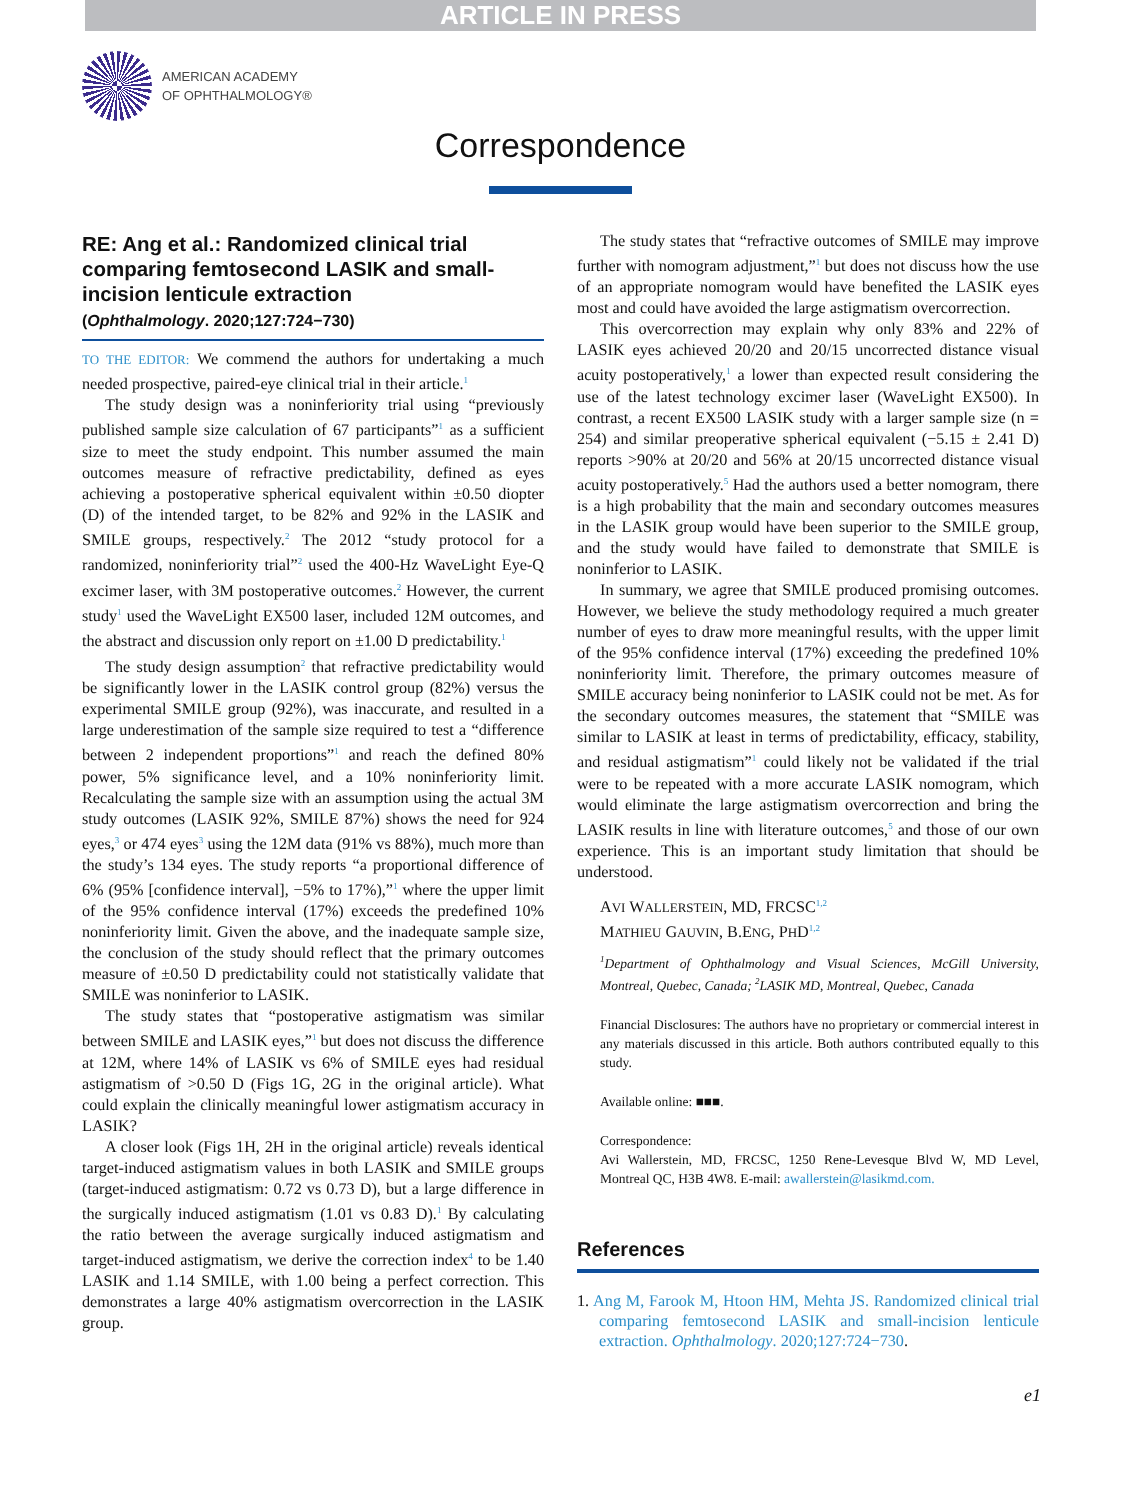ARTICLE IN PRESS
AMERICAN ACADEMY
OF OPHTHALMOLOGY®
Correspondence
RE: Ang et al.: Randomized clinical trial comparing femtosecond LASIK and small-incision lenticule extraction
(Ophthalmology. 2020;127:724−730)
TO THE EDITOR: We commend the authors for undertaking a much needed prospective, paired-eye clinical trial in their article.<sup>1</sup>
The study design was a noninferiority trial using “previously published sample size calculation of 67 participants”<sup>1</sup> as a sufficient size to meet the study endpoint. This number assumed the main outcomes measure of refractive predictability, defined as eyes achieving a postoperative spherical equivalent within ±0.50 diopter (D) of the intended target, to be 82% and 92% in the LASIK and SMILE groups, respectively.<sup>2</sup> The 2012 “study protocol for a randomized, noninferiority trial”<sup>2</sup> used the 400-Hz WaveLight Eye-Q excimer laser, with 3M postoperative outcomes.<sup>2</sup> However, the current study<sup>1</sup> used the WaveLight EX500 laser, included 12M outcomes, and the abstract and discussion only report on ±1.00 D predictability.<sup>1</sup>
The study design assumption<sup>2</sup> that refractive predictability would be significantly lower in the LASIK control group (82%) versus the experimental SMILE group (92%), was inaccurate, and resulted in a large underestimation of the sample size required to test a “difference between 2 independent proportions”<sup>1</sup> and reach the defined 80% power, 5% significance level, and a 10% noninferiority limit. Recalculating the sample size with an assumption using the actual 3M study outcomes (LASIK 92%, SMILE 87%) shows the need for 924 eyes,<sup>3</sup> or 474 eyes<sup>3</sup> using the 12M data (91% vs 88%), much more than the study’s 134 eyes. The study reports “a proportional difference of 6% (95% [confidence interval], −5% to 17%),”<sup>1</sup> where the upper limit of the 95% confidence interval (17%) exceeds the predefined 10% noninferiority limit. Given the above, and the inadequate sample size, the conclusion of the study should reflect that the primary outcomes measure of ±0.50 D predictability could not statistically validate that SMILE was noninferior to LASIK.
The study states that “postoperative astigmatism was similar between SMILE and LASIK eyes,”<sup>1</sup> but does not discuss the difference at 12M, where 14% of LASIK vs 6% of SMILE eyes had residual astigmatism of >0.50 D (Figs 1G, 2G in the original article). What could explain the clinically meaningful lower astigmatism accuracy in LASIK?
A closer look (Figs 1H, 2H in the original article) reveals identical target-induced astigmatism values in both LASIK and SMILE groups (target-induced astigmatism: 0.72 vs 0.73 D), but a large difference in the surgically induced astigmatism (1.01 vs 0.83 D).<sup>1</sup> By calculating the ratio between the average surgically induced astigmatism and target-induced astigmatism, we derive the correction index<sup>4</sup> to be 1.40 LASIK and 1.14 SMILE, with 1.00 being a perfect correction. This demonstrates a large 40% astigmatism overcorrection in the LASIK group.
The study states that “refractive outcomes of SMILE may improve further with nomogram adjustment,”<sup>1</sup> but does not discuss how the use of an appropriate nomogram would have benefited the LASIK eyes most and could have avoided the large astigmatism overcorrection.
This overcorrection may explain why only 83% and 22% of LASIK eyes achieved 20/20 and 20/15 uncorrected distance visual acuity postoperatively,<sup>1</sup> a lower than expected result considering the use of the latest technology excimer laser (WaveLight EX500). In contrast, a recent EX500 LASIK study with a larger sample size (n = 254) and similar preoperative spherical equivalent (−5.15 ± 2.41 D) reports >90% at 20/20 and 56% at 20/15 uncorrected distance visual acuity postoperatively.<sup>5</sup> Had the authors used a better nomogram, there is a high probability that the main and secondary outcomes measures in the LASIK group would have been superior to the SMILE group, and the study would have failed to demonstrate that SMILE is noninferior to LASIK.
In summary, we agree that SMILE produced promising outcomes. However, we believe the study methodology required a much greater number of eyes to draw more meaningful results, with the upper limit of the 95% confidence interval (17%) exceeding the predefined 10% noninferiority limit. Therefore, the primary outcomes measure of SMILE accuracy being noninferior to LASIK could not be met. As for the secondary outcomes measures, the statement that “SMILE was similar to LASIK at least in terms of predictability, efficacy, stability, and residual astigmatism”<sup>1</sup> could likely not be validated if the trial were to be repeated with a more accurate LASIK nomogram, which would eliminate the large astigmatism overcorrection and bring the LASIK results in line with literature outcomes,<sup>5</sup> and those of our own experience. This is an important study limitation that should be understood.
AVI WALLERSTEIN, MD, FRCSC<sup>1,2</sup>
MATHIEU GAUVIN, B.ENG, PHD<sup>1,2</sup>
<sup>1</sup> Department of Ophthalmology and Visual Sciences, McGill University, Montreal, Quebec, Canada; <sup>2</sup>LASIK MD, Montreal, Quebec, Canada
Financial Disclosures: The authors have no proprietary or commercial interest in any materials discussed in this article. Both authors contributed equally to this study.
Available online: ■■■.
Correspondence:
Avi Wallerstein, MD, FRCSC, 1250 Rene-Levesque Blvd W, MD Level, Montreal QC, H3B 4W8. E-mail: awallerstein@lasikmd.com.
References
1. Ang M, Farook M, Htoon HM, Mehta JS. Randomized clinical trial comparing femtosecond LASIK and small-incision lenticule extraction. Ophthalmology. 2020;127:724−730.
e1